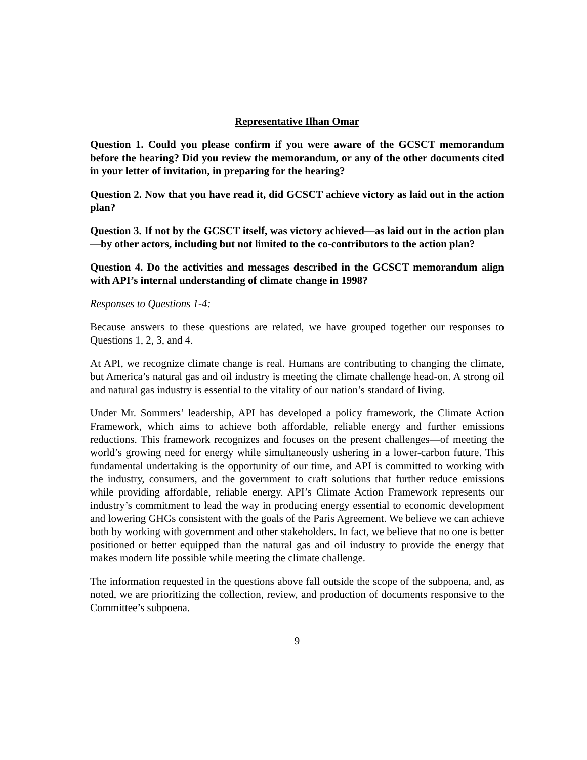Representative Ilhan Omar
Question 1. Could you please confirm if you were aware of the GCSCT memorandum before the hearing? Did you review the memorandum, or any of the other documents cited in your letter of invitation, in preparing for the hearing?
Question 2. Now that you have read it, did GCSCT achieve victory as laid out in the action plan?
Question 3. If not by the GCSCT itself, was victory achieved—as laid out in the action plan—by other actors, including but not limited to the co-contributors to the action plan?
Question 4. Do the activities and messages described in the GCSCT memorandum align with API’s internal understanding of climate change in 1998?
Responses to Questions 1-4:
Because answers to these questions are related, we have grouped together our responses to Questions 1, 2, 3, and 4.
At API, we recognize climate change is real. Humans are contributing to changing the climate, but America’s natural gas and oil industry is meeting the climate challenge head-on. A strong oil and natural gas industry is essential to the vitality of our nation’s standard of living.
Under Mr. Sommers’ leadership, API has developed a policy framework, the Climate Action Framework, which aims to achieve both affordable, reliable energy and further emissions reductions. This framework recognizes and focuses on the present challenges—of meeting the world’s growing need for energy while simultaneously ushering in a lower-carbon future. This fundamental undertaking is the opportunity of our time, and API is committed to working with the industry, consumers, and the government to craft solutions that further reduce emissions while providing affordable, reliable energy. API’s Climate Action Framework represents our industry’s commitment to lead the way in producing energy essential to economic development and lowering GHGs consistent with the goals of the Paris Agreement. We believe we can achieve both by working with government and other stakeholders. In fact, we believe that no one is better positioned or better equipped than the natural gas and oil industry to provide the energy that makes modern life possible while meeting the climate challenge.
The information requested in the questions above fall outside the scope of the subpoena, and, as noted, we are prioritizing the collection, review, and production of documents responsive to the Committee’s subpoena.
9